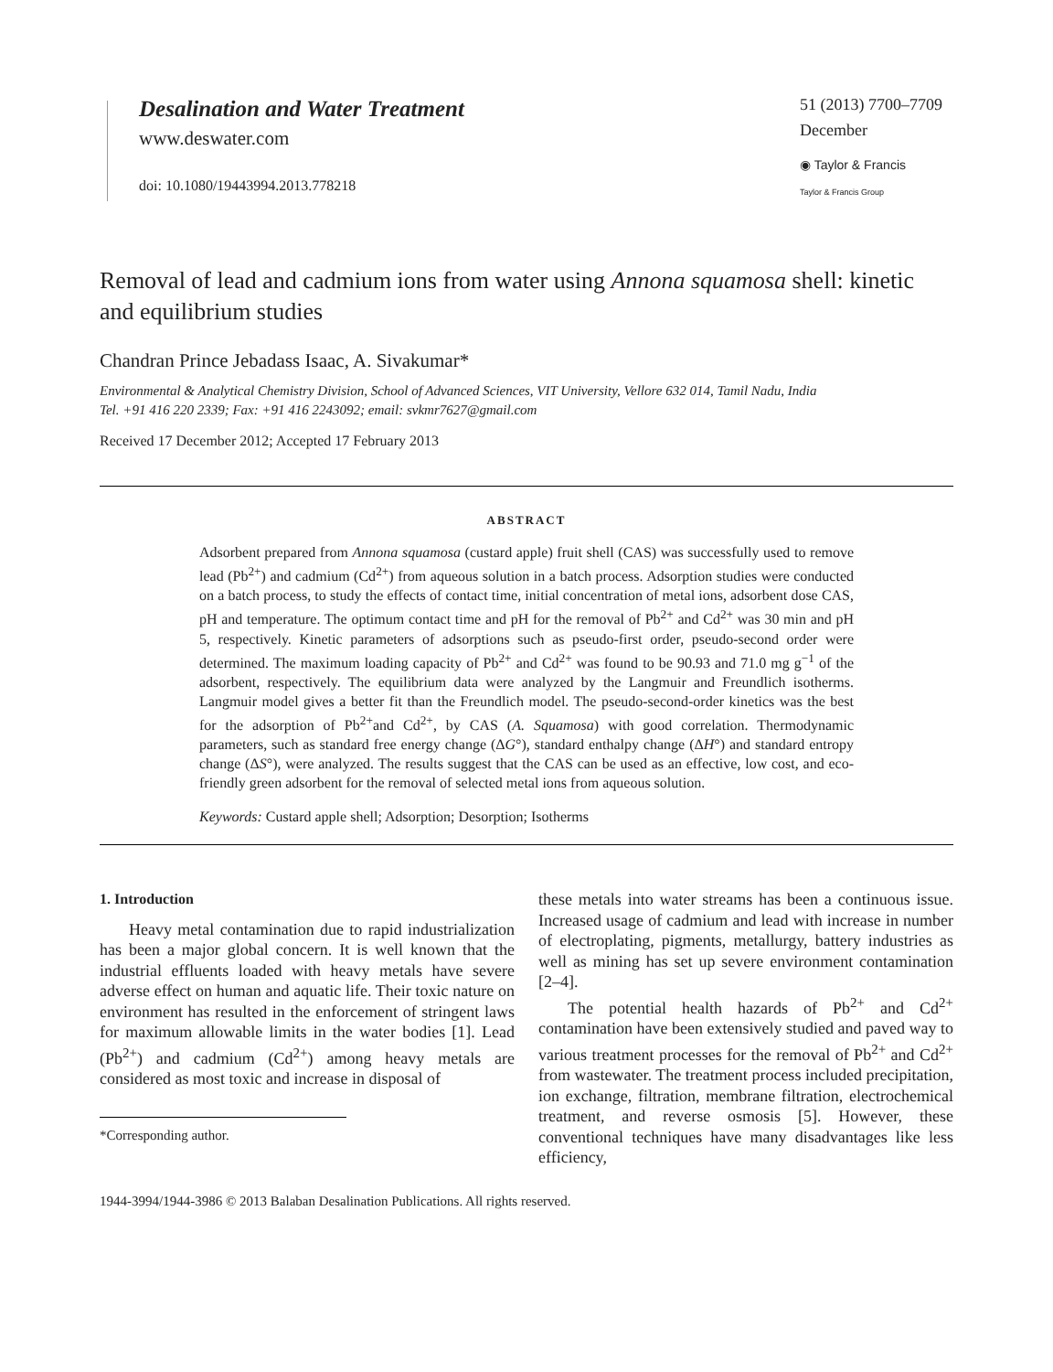Desalination and Water Treatment
www.deswater.com
doi: 10.1080/19443994.2013.778218
51 (2013) 7700–7709
December
◉ Taylor & Francis
Taylor & Francis Group
Removal of lead and cadmium ions from water using Annona squamosa shell: kinetic and equilibrium studies
Chandran Prince Jebadass Isaac, A. Sivakumar*
Environmental & Analytical Chemistry Division, School of Advanced Sciences, VIT University, Vellore 632 014, Tamil Nadu, India
Tel. +91 416 220 2339; Fax: +91 416 2243092; email: svkmr7627@gmail.com
Received 17 December 2012; Accepted 17 February 2013
ABSTRACT
Adsorbent prepared from Annona squamosa (custard apple) fruit shell (CAS) was successfully used to remove lead (Pb<sup>2+</sup>) and cadmium (Cd<sup>2+</sup>) from aqueous solution in a batch process. Adsorption studies were conducted on a batch process, to study the effects of contact time, initial concentration of metal ions, adsorbent dose CAS, pH and temperature. The optimum contact time and pH for the removal of Pb<sup>2+</sup> and Cd<sup>2+</sup> was 30 min and pH 5, respectively. Kinetic parameters of adsorptions such as pseudo-first order, pseudo-second order were determined. The maximum loading capacity of Pb<sup>2+</sup> and Cd<sup>2+</sup> was found to be 90.93 and 71.0 mg g<sup>−1</sup> of the adsorbent, respectively. The equilibrium data were analyzed by the Langmuir and Freundlich isotherms. Langmuir model gives a better fit than the Freundlich model. The pseudo-second-order kinetics was the best for the adsorption of Pb<sup>2+</sup>and Cd<sup>2+</sup>, by CAS (A. Squamosa) with good correlation. Thermodynamic parameters, such as standard free energy change (ΔG°), standard enthalpy change (ΔH°) and standard entropy change (ΔS°), were analyzed. The results suggest that the CAS can be used as an effective, low cost, and eco-friendly green adsorbent for the removal of selected metal ions from aqueous solution.
Keywords: Custard apple shell; Adsorption; Desorption; Isotherms
1. Introduction
Heavy metal contamination due to rapid industrialization has been a major global concern. It is well known that the industrial effluents loaded with heavy metals have severe adverse effect on human and aquatic life. Their toxic nature on environment has resulted in the enforcement of stringent laws for maximum allowable limits in the water bodies [1]. Lead (Pb<sup>2+</sup>) and cadmium (Cd<sup>2+</sup>) among heavy metals are considered as most toxic and increase in disposal of
*Corresponding author.
these metals into water streams has been a continuous issue. Increased usage of cadmium and lead with increase in number of electroplating, pigments, metallurgy, battery industries as well as mining has set up severe environment contamination [2–4].
The potential health hazards of Pb<sup>2+</sup> and Cd<sup>2+</sup> contamination have been extensively studied and paved way to various treatment processes for the removal of Pb<sup>2+</sup> and Cd<sup>2+</sup> from wastewater. The treatment process included precipitation, ion exchange, filtration, membrane filtration, electrochemical treatment, and reverse osmosis [5]. However, these conventional techniques have many disadvantages like less efficiency,
1944-3994/1944-3986 © 2013 Balaban Desalination Publications. All rights reserved.